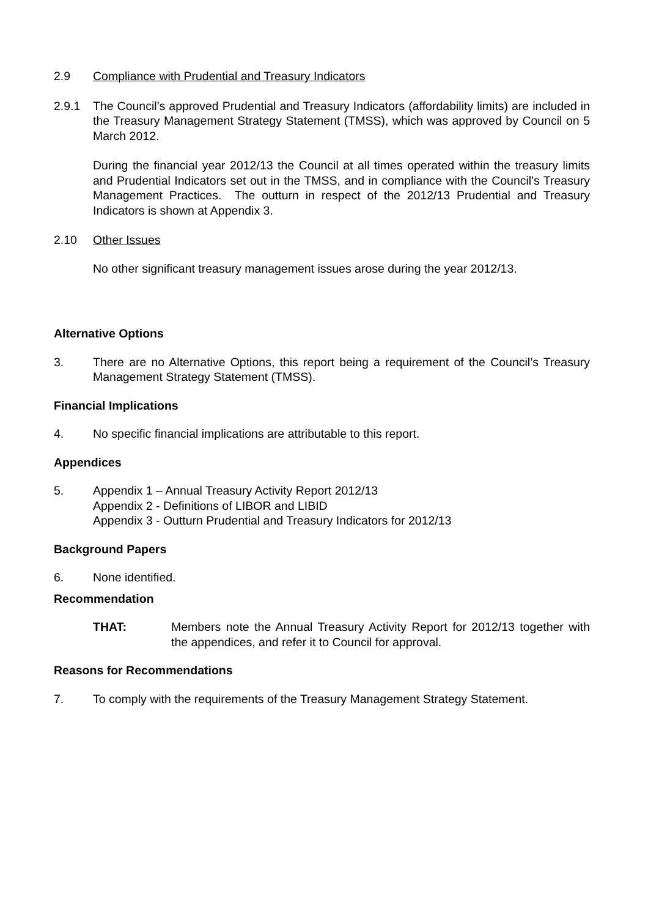2.9 Compliance with Prudential and Treasury Indicators
2.9.1 The Council’s approved Prudential and Treasury Indicators (affordability limits) are included in the Treasury Management Strategy Statement (TMSS), which was approved by Council on 5 March 2012.
During the financial year 2012/13 the Council at all times operated within the treasury limits and Prudential Indicators set out in the TMSS, and in compliance with the Council's Treasury Management Practices. The outturn in respect of the 2012/13 Prudential and Treasury Indicators is shown at Appendix 3.
2.10 Other Issues
No other significant treasury management issues arose during the year 2012/13.
Alternative Options
3. There are no Alternative Options, this report being a requirement of the Council’s Treasury Management Strategy Statement (TMSS).
Financial Implications
4. No specific financial implications are attributable to this report.
Appendices
5. Appendix 1 – Annual Treasury Activity Report 2012/13
Appendix 2 - Definitions of LIBOR and LIBID
Appendix 3 - Outturn Prudential and Treasury Indicators for 2012/13
Background Papers
6. None identified.
Recommendation
THAT: Members note the Annual Treasury Activity Report for 2012/13 together with the appendices, and refer it to Council for approval.
Reasons for Recommendations
7. To comply with the requirements of the Treasury Management Strategy Statement.